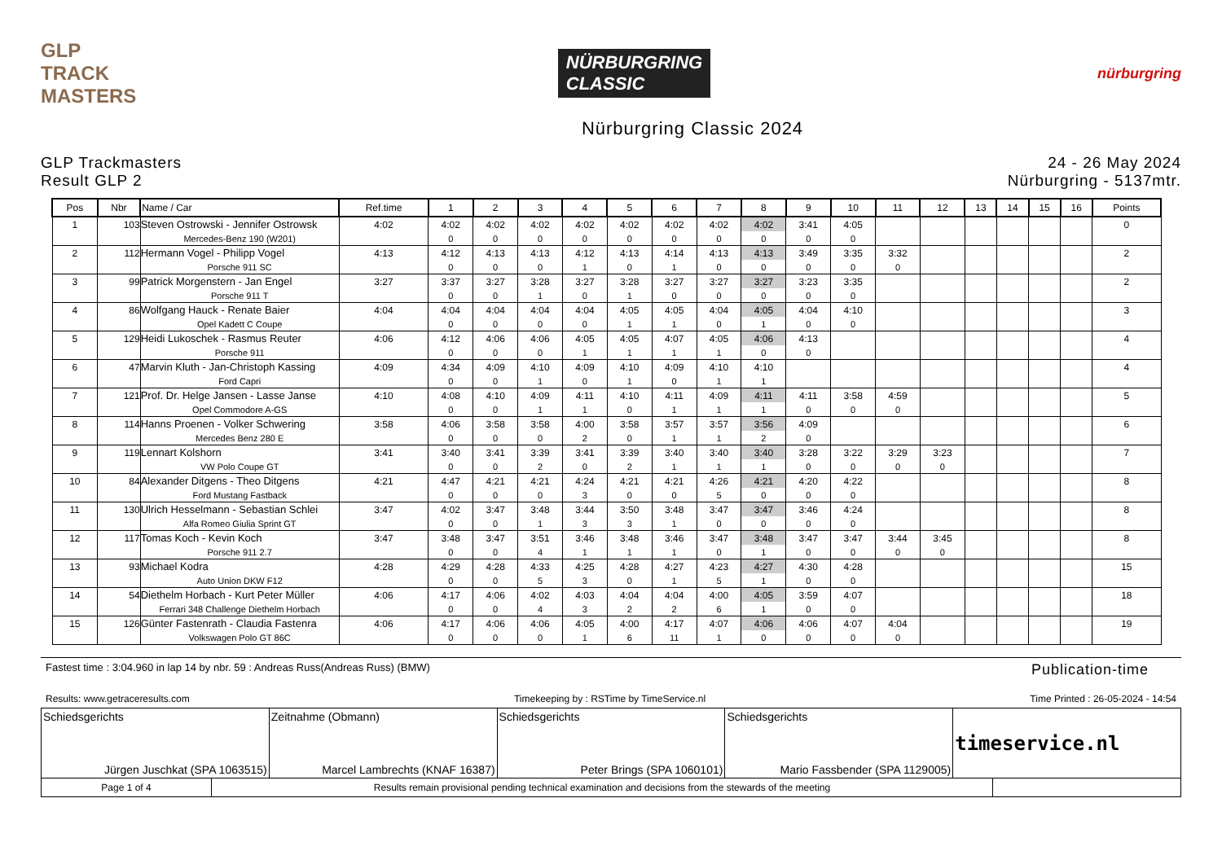GLP
TRACK MASTERS
NÜRBURGRING
CLASSIC
nürburgring
Nürburgring Classic 2024
GLP Trackmasters
Result GLP 2
24 - 26 May 2024
Nürburgring - 5137mtr.
| Pos | Nbr | Name / Car | Ref.time | 1 | 2 | 3 | 4 | 5 | 6 | 7 | 8 | 9 | 10 | 11 | 12 | 13 | 14 | 15 | 16 | Points |
| --- | --- | --- | --- | --- | --- | --- | --- | --- | --- | --- | --- | --- | --- | --- | --- | --- | --- | --- | --- | --- |
| 1 | 103 | Steven Ostrowski - Jennifer Ostrowsk | 4:02 | 4:02 | 4:02 | 4:02 | 4:02 | 4:02 | 4:02 | 4:02 | 4:02 | 3:41 | 4:05 | | | | | | | 0 |
| | | Mercedes-Benz 190 (W201) | | 0 | 0 | 0 | 0 | 0 | 0 | 0 | 0 | 0 | 0 | | | | | | | |
| 2 | 112 | Hermann Vogel - Philipp Vogel | 4:13 | 4:12 | 4:13 | 4:13 | 4:12 | 4:13 | 4:14 | 4:13 | 4:13 | 3:49 | 3:35 | 3:32 | | | | | | 2 |
| | | Porsche 911 SC | | 0 | 0 | 0 | 1 | 0 | 1 | 0 | 0 | 0 | 0 | 0 | | | | | | |
| 3 | 99 | Patrick Morgenstern - Jan Engel | 3:27 | 3:37 | 3:27 | 3:28 | 3:27 | 3:28 | 3:27 | 3:27 | 3:27 | 3:23 | 3:35 | | | | | | | 2 |
| | | Porsche 911 T | | 0 | 0 | 1 | 0 | 1 | 0 | 0 | 0 | 0 | 0 | | | | | | | |
| 4 | 86 | Wolfgang Hauck - Renate Baier | 4:04 | 4:04 | 4:04 | 4:04 | 4:04 | 4:05 | 4:05 | 4:04 | 4:05 | 4:04 | 4:10 | | | | | | | 3 |
| | | Opel Kadett C Coupe | | 0 | 0 | 0 | 0 | 1 | 1 | 0 | 1 | 0 | 0 | | | | | | | |
| 5 | 129 | Heidi Lukoschek - Rasmus Reuter | 4:06 | 4:12 | 4:06 | 4:06 | 4:05 | 4:05 | 4:07 | 4:05 | 4:06 | 4:13 | | | | | | | | 4 |
| | | Porsche 911 | | 0 | 0 | 0 | 1 | 1 | 1 | 1 | 0 | 0 | | | | | | | | |
| 6 | 47 | Marvin Kluth - Jan-Christoph Kassing | 4:09 | 4:34 | 4:09 | 4:10 | 4:09 | 4:10 | 4:09 | 4:10 | 4:10 | | | | | | | | | 4 |
| | | Ford Capri | | 0 | 0 | 1 | 0 | 1 | 0 | 1 | 1 | | | | | | | | | |
| 7 | 121 | Prof. Dr. Helge Jansen - Lasse Janse | 4:10 | 4:08 | 4:10 | 4:09 | 4:11 | 4:10 | 4:11 | 4:09 | 4:11 | 4:11 | 3:58 | 4:59 | | | | | | 5 |
| | | Opel Commodore A-GS | | 0 | 0 | 1 | 1 | 0 | 1 | 1 | 1 | 0 | 0 | 0 | | | | | | |
| 8 | 114 | Hanns Proenen - Volker Schwering | 3:58 | 4:06 | 3:58 | 3:58 | 4:00 | 3:58 | 3:57 | 3:57 | 3:56 | 4:09 | | | | | | | | 6 |
| | | Mercedes Benz 280 E | | 0 | 0 | 0 | 2 | 0 | 1 | 1 | 2 | 0 | | | | | | | | |
| 9 | 119 | Lennart Kolshorn | 3:41 | 3:40 | 3:41 | 3:39 | 3:41 | 3:39 | 3:40 | 3:40 | 3:40 | 3:28 | 3:22 | 3:29 | 3:23 | | | | | 7 |
| | | VW Polo Coupe GT | | 0 | 0 | 2 | 0 | 2 | 1 | 1 | 1 | 0 | 0 | 0 | 0 | | | | | |
| 10 | 84 | Alexander Ditgens - Theo Ditgens | 4:21 | 4:47 | 4:21 | 4:21 | 4:24 | 4:21 | 4:21 | 4:26 | 4:21 | 4:20 | 4:22 | | | | | | | 8 |
| | | Ford Mustang Fastback | | 0 | 0 | 0 | 3 | 0 | 0 | 5 | 0 | 0 | 0 | | | | | | | |
| 11 | 130 | Ulrich Hesselmann - Sebastian Schlei | 3:47 | 4:02 | 3:47 | 3:48 | 3:44 | 3:50 | 3:48 | 3:47 | 3:47 | 3:46 | 4:24 | | | | | | | 8 |
| | | Alfa Romeo Giulia Sprint GT | | 0 | 0 | 1 | 3 | 3 | 1 | 0 | 0 | 0 | 0 | | | | | | | |
| 12 | 117 | Tomas Koch - Kevin Koch | 3:47 | 3:48 | 3:47 | 3:51 | 3:46 | 3:48 | 3:46 | 3:47 | 3:48 | 3:47 | 3:47 | 3:44 | 3:45 | | | | | 8 |
| | | Porsche 911 2.7 | | 0 | 0 | 4 | 1 | 1 | 1 | 0 | 1 | 0 | 0 | 0 | 0 | | | | | |
| 13 | 93 | Michael Kodra | 4:28 | 4:29 | 4:28 | 4:33 | 4:25 | 4:28 | 4:27 | 4:23 | 4:27 | 4:30 | 4:28 | | | | | | | 15 |
| | | Auto Union DKW F12 | | 0 | 0 | 5 | 3 | 0 | 1 | 5 | 1 | 0 | 0 | | | | | | | |
| 14 | 54 | Diethelm Horbach - Kurt Peter Müller | 4:06 | 4:17 | 4:06 | 4:02 | 4:03 | 4:04 | 4:04 | 4:00 | 4:05 | 3:59 | 4:07 | | | | | | | 18 |
| | | Ferrari 348 Challenge Diethelm Horbach | | 0 | 0 | 4 | 3 | 2 | 2 | 6 | 1 | 0 | 0 | | | | | | | |
| 15 | 126 | Günter Fastenrath - Claudia Fastenra | 4:06 | 4:17 | 4:06 | 4:06 | 4:05 | 4:00 | 4:17 | 4:07 | 4:06 | 4:06 | 4:07 | 4:04 | | | | | | 19 |
| | | Volkswagen Polo GT 86C | | 0 | 0 | 0 | 1 | 6 | 11 | 1 | 0 | 0 | 0 | 0 | | | | | | |
Fastest time : 3:04.960 in lap 14 by nbr. 59 : Andreas Russ(Andreas Russ) (BMW)
Publication-time
Results: www.getraceresults.com Timekeeping by : RSTime by TimeService.nl Time Printed : 26-05-2024 - 14:54
Schiedsgerichts
Jürgen Juschkat (SPA 1063515)
Zeitnahme (Obmann)
Marcel Lambrechts (KNAF 16387)
Schiedsgerichts
Peter Brings (SPA 1060101)
Schiedsgerichts
Mario Fassbender (SPA 1129005)
timeservice.nl
Page 1 of 4 Results remain provisional pending technical examination and decisions from the stewards of the meeting